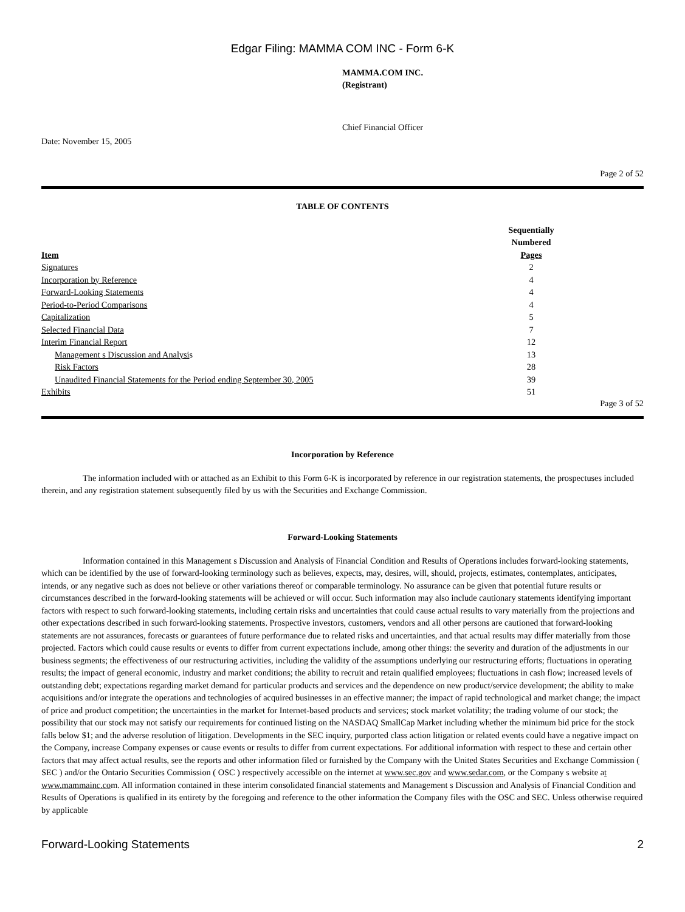Edgar Filing: MAMMA COM INC - Form 6-K
MAMMA.COM INC.
(Registrant)
Chief Financial Officer
Date: November 15, 2005
Page 2 of 52
TABLE OF CONTENTS
| Item | Sequentially Numbered Pages | |
| --- | --- | --- |
| Signatures | 2 | |
| Incorporation by Reference | 4 | |
| Forward-Looking Statements | 4 | |
| Period-to-Period Comparisons | 4 | |
| Capitalization | 5 | |
| Selected Financial Data | 7 | |
| Interim Financial Report | 12 | |
| Management s Discussion and Analysi s | 13 | |
| Risk Factors | 28 | |
| Unaudited Financial Statements for the Period ending September 30, 2005 | 39 | |
| Exhibits | 51 | |
Page 3 of 52
Incorporation by Reference
The information included with or attached as an Exhibit to this Form 6-K is incorporated by reference in our registration statements, the prospectuses included therein, and any registration statement subsequently filed by us with the Securities and Exchange Commission.
Forward-Looking Statements
Information contained in this Management s Discussion and Analysis of Financial Condition and Results of Operations includes forward-looking statements, which can be identified by the use of forward-looking terminology such as believes, expects, may, desires, will, should, projects, estimates, contemplates, anticipates, intends, or any negative such as does not believe or other variations thereof or comparable terminology. No assurance can be given that potential future results or circumstances described in the forward-looking statements will be achieved or will occur. Such information may also include cautionary statements identifying important factors with respect to such forward-looking statements, including certain risks and uncertainties that could cause actual results to vary materially from the projections and other expectations described in such forward-looking statements. Prospective investors, customers, vendors and all other persons are cautioned that forward-looking statements are not assurances, forecasts or guarantees of future performance due to related risks and uncertainties, and that actual results may differ materially from those projected. Factors which could cause results or events to differ from current expectations include, among other things: the severity and duration of the adjustments in our business segments; the effectiveness of our restructuring activities, including the validity of the assumptions underlying our restructuring efforts; fluctuations in operating results; the impact of general economic, industry and market conditions; the ability to recruit and retain qualified employees; fluctuations in cash flow; increased levels of outstanding debt; expectations regarding market demand for particular products and services and the dependence on new product/service development; the ability to make acquisitions and/or integrate the operations and technologies of acquired businesses in an effective manner; the impact of rapid technological and market change; the impact of price and product competition; the uncertainties in the market for Internet-based products and services; stock market volatility; the trading volume of our stock; the possibility that our stock may not satisfy our requirements for continued listing on the NASDAQ SmallCap Market including whether the minimum bid price for the stock falls below $1; and the adverse resolution of litigation. Developments in the SEC inquiry, purported class action litigation or related events could have a negative impact on the Company, increase Company expenses or cause events or results to differ from current expectations. For additional information with respect to these and certain other factors that may affect actual results, see the reports and other information filed or furnished by the Company with the United States Securities and Exchange Commission ( SEC ) and/or the Ontario Securities Commission ( OSC ) respectively accessible on the internet at www.sec.gov and www.sedar.com, or the Company s website at www.mammainc.com. All information contained in these interim consolidated financial statements and Management s Discussion and Analysis of Financial Condition and Results of Operations is qualified in its entirety by the foregoing and reference to the other information the Company files with the OSC and SEC. Unless otherwise required by applicable
Forward-Looking Statements 2